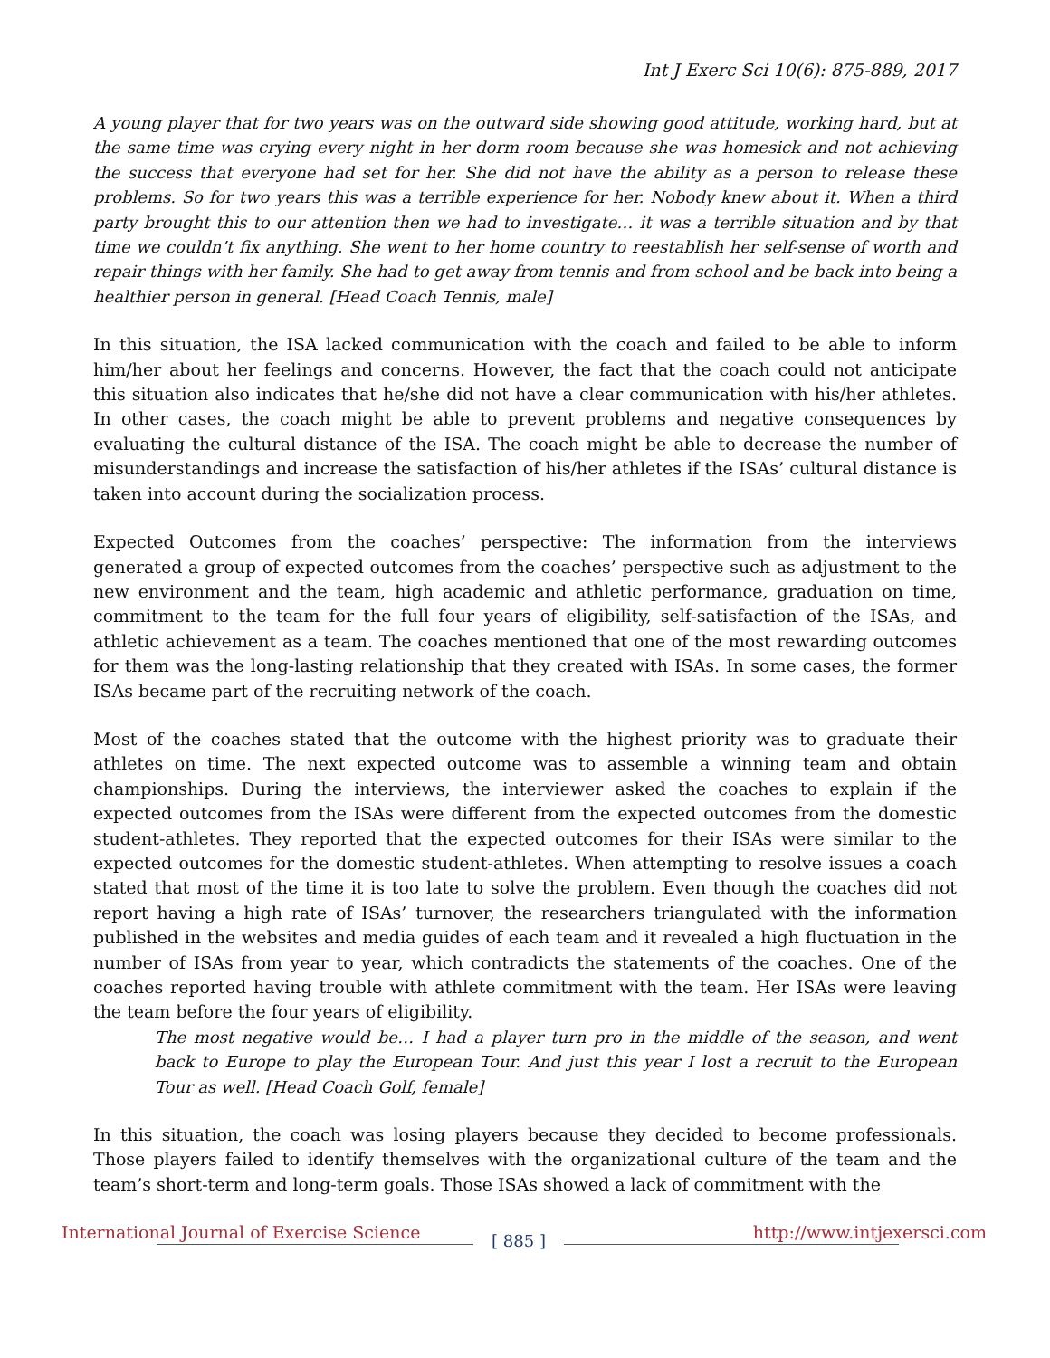Int J Exerc Sci 10(6): 875-889, 2017
A young player that for two years was on the outward side showing good attitude, working hard, but at the same time was crying every night in her dorm room because she was homesick and not achieving the success that everyone had set for her. She did not have the ability as a person to release these problems. So for two years this was a terrible experience for her. Nobody knew about it. When a third party brought this to our attention then we had to investigate… it was a terrible situation and by that time we couldn’t fix anything. She went to her home country to reestablish her self-sense of worth and repair things with her family. She had to get away from tennis and from school and be back into being a healthier person in general. [Head Coach Tennis, male]
In this situation, the ISA lacked communication with the coach and failed to be able to inform him/her about her feelings and concerns. However, the fact that the coach could not anticipate this situation also indicates that he/she did not have a clear communication with his/her athletes. In other cases, the coach might be able to prevent problems and negative consequences by evaluating the cultural distance of the ISA. The coach might be able to decrease the number of misunderstandings and increase the satisfaction of his/her athletes if the ISAs’ cultural distance is taken into account during the socialization process.
Expected Outcomes from the coaches’ perspective: The information from the interviews generated a group of expected outcomes from the coaches’ perspective such as adjustment to the new environment and the team, high academic and athletic performance, graduation on time, commitment to the team for the full four years of eligibility, self-satisfaction of the ISAs, and athletic achievement as a team. The coaches mentioned that one of the most rewarding outcomes for them was the long-lasting relationship that they created with ISAs. In some cases, the former ISAs became part of the recruiting network of the coach.
Most of the coaches stated that the outcome with the highest priority was to graduate their athletes on time. The next expected outcome was to assemble a winning team and obtain championships. During the interviews, the interviewer asked the coaches to explain if the expected outcomes from the ISAs were different from the expected outcomes from the domestic student-athletes. They reported that the expected outcomes for their ISAs were similar to the expected outcomes for the domestic student-athletes. When attempting to resolve issues a coach stated that most of the time it is too late to solve the problem. Even though the coaches did not report having a high rate of ISAs’ turnover, the researchers triangulated with the information published in the websites and media guides of each team and it revealed a high fluctuation in the number of ISAs from year to year, which contradicts the statements of the coaches. One of the coaches reported having trouble with athlete commitment with the team. Her ISAs were leaving the team before the four years of eligibility.
The most negative would be… I had a player turn pro in the middle of the season, and went back to Europe to play the European Tour. And just this year I lost a recruit to the European Tour as well. [Head Coach Golf, female]
In this situation, the coach was losing players because they decided to become professionals. Those players failed to identify themselves with the organizational culture of the team and the team’s short-term and long-term goals. Those ISAs showed a lack of commitment with the
International Journal of Exercise Science [ 885 ] http://www.intjexersci.com